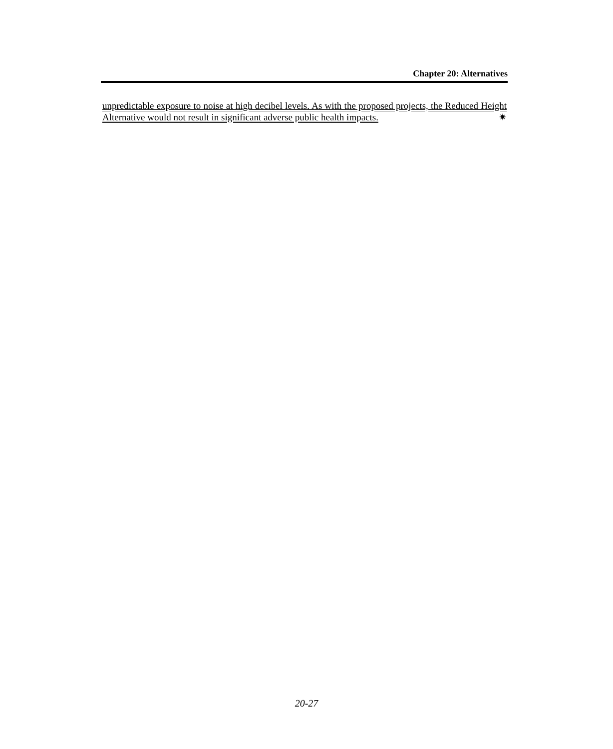Chapter 20: Alternatives
unpredictable exposure to noise at high decibel levels. As with the proposed projects, the Reduced Height Alternative would not result in significant adverse public health impacts. ✷
20-27